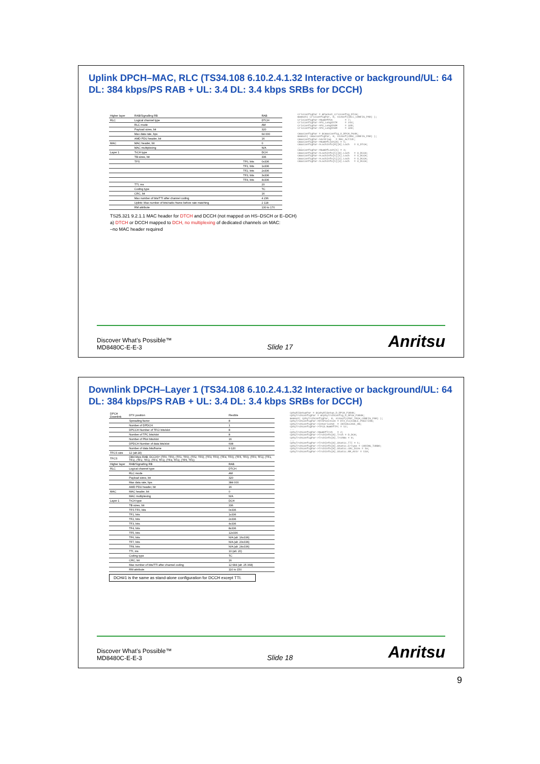Uplink DPCH–MAC, RLC (TS34.108 6.10.2.4.1.32 Interactive or background/UL: 64 DL: 384 kbps/PS RAB + UL: 3.4 DL: 3.4 kbps SRBs for DCCH)
| Higher layer | RAB/Signalling RB | | RAB |
| RLC | Logical channel type | | DTCH |
| | RLC mode | | AM |
| | Payload sizes, bit | | 320 |
| | Max data rate, bps | | 64 000 |
| | AMD PDU header, bit | | 16 |
| MAC | MAC header, bit | | 0 |
| | MAC multiplexing | | N/A |
| Layer 1 | TrCH type | | DCH |
| | TB sizes, bit | | 336 |
| | TFS | TF0, bits | 0x336 |
| | | TF1, bits | 1x336 |
| | | TF2, bits | 2x336 |
| | | TF3, bits | 3x336 |
| | | TF4, bits | 4x336 |
| | TTI, ms | | 20 |
| | Coding type | | TC |
| | CRC, bit | | 16 |
| | Max number of bits/TTI after channel coding | | 4 236 |
| | Uplink: Max number of bits/radio frame before rate matching | | 2 118 |
| | RM attribute | | 130 to 170 |
CrlcConfigPar = &Packet_CrlcConfig_DTCH; memset( CrlcConfigPar, 0, sizeof(CRLC_CONFIG_PAR) ); CrlcConfigPar->NumOfPUs = 7; CrlcConfigPar->PU_LengthTM = 244; CrlcConfigPar->PU_LengthUM = 328; CrlcConfigPar->PU_LengthAM = 320; CmacConfigPar = &CmacConfig_U_DPCH_P64K; memset( CmacConfigPar, 0, sizeof(CMAC_CONFIG_PAR) ); CmacConfigPar->ActFlag = MAC_ACTIVE; CmacConfigPar->NumOfLoch[0] = 1; CmacConfigPar->LochInfo[0][0].Loch = U_DTCH; ... CmacConfigPar->NumOfLoch[1] = 4; CmacConfigPar->LochInfo[1][0].Loch = U_DCCH; CmacConfigPar->LochInfo[1][1].Loch = U_DCCH; CmacConfigPar->LochInfo[1][2].Loch = U_DCCH; CmacConfigPar->LochInfo[1][3].Loch = U_DCCH;
TS25.321 9.2.1.1 MAC header for DTCH and DCCH (not mapped on HS–DSCH or E–DCH)
a) DTCH or DCCH mapped to DCH, no multiplexing of dedicated channels on MAC:
–no MAC header required
Discover What’s Possible™
MD8480C-E-E-3
Slide 17
Anritsu
Downlink DPCH–Layer 1 (TS34.108 6.10.2.4.1.32 Interactive or background/UL: 64 DL: 384 kbps/PS RAB + UL: 3.4 DL: 3.4 kbps SRBs for DCCH)
| DPCH Downlink | DTX position | Flexible |
| | Spreading factor | 8 |
| | Number of DPDCH | 1 |
| | DPCCH Number of TFCI bits/slot | 8 |
| | Number of TPC bits/slot | 8 |
| | Number of Pilot bits/slot | 16 |
| | DPDCH Number of data bits/slot | 608 |
| | Number of data bits/frame | 9 120 |
| TFCS size | 12 (alt.18) | |
| TFCS | (384 kbps RAB, DCCH)= (TF0, TF0), (TF1, TF0), (TF2, TF0), (TF3, TF0), (TF4, TF0), (TF5, TF0), (TF0, TF1), (TF1, TF1), (TF2, TF1), (TF3, TF1), (TF4, TF1), (TF5, TF1) | |
| Higher layer | RAB/Signalling RB | RAB |
| RLC | Logical channel type | DTCH |
| | RLC mode | AM |
| | Payload sizes, bit | 320 |
| | Max data rate, bps | 384 000 |
| | AMD PDU header, bit | 16 |
| MAC | MAC header, bit | 0 |
| | MAC multiplexing | N/A |
| Layer 1 | TrCH type | DCH |
| | TB sizes, bit | 336 |
| | TFS TF0, bits | 0x336 |
| | TF1, bits | 1x336 |
| | TF2, bits | 2x336 |
| | TF3, bits | 4x336 |
| | TF4, bits | 8x336 |
| | TF5, bits | 12x336 |
| | TF6, bits | N/A (alt. 16x336) |
| | TF7, bits | N/A (alt. 20x336) |
| | TF8, bits | N/A (alt. 24x336) |
| | TTI, ms | 10 (alt. 20) |
| | Coding type | TC |
| | CRC, bit | 16 |
| | Max number of bits/TTI after channel coding | 12 684 (alt. 25 368) |
| | RM attribute | 110 to 150 |
DCH#1 is the same as stand-alone configuration for DCCH except TTI.
CphyRlSetupPar = &CphyRlSetup_D_DPCH_P384K; CphyTrchConfigPar = &CphyTrchConfig_D_DPCH_P384K; memset( CphyTrchConfigPar, 0, sizeof(CPHY_TRCH_CONFIG_PAR) ); CphyTrchConfigPar->DTXPosition = DTX_FLEXIBLE_POSITION; CphyTrchConfigPar->Interlv2nd = INTERLEAVE_ON; CphyTrchConfigPar->TFCS.NumOfTFC = 12; ... CphyTrchConfigPar->NumOfTrch = 2; CphyTrchConfigPar->TrchInfo[0].Trch = D_DCH; CphyTrchConfigPar->TrchInfo[0].TrchNo = 0; ... CphyTrchConfigPar->TrchInfo[0].Static.TTI = 1; CphyTrchConfigPar->TrchInfo[0].Static.ErType = CODING_TURBO; CphyTrchConfigPar->TrchInfo[0].Static.CRC_Size = 16; CphyTrchConfigPar->TrchInfo[0].Static.RM_Attr = 110;
Discover What’s Possible™
MD8480C-E-E-3
Slide 18
Anritsu
9